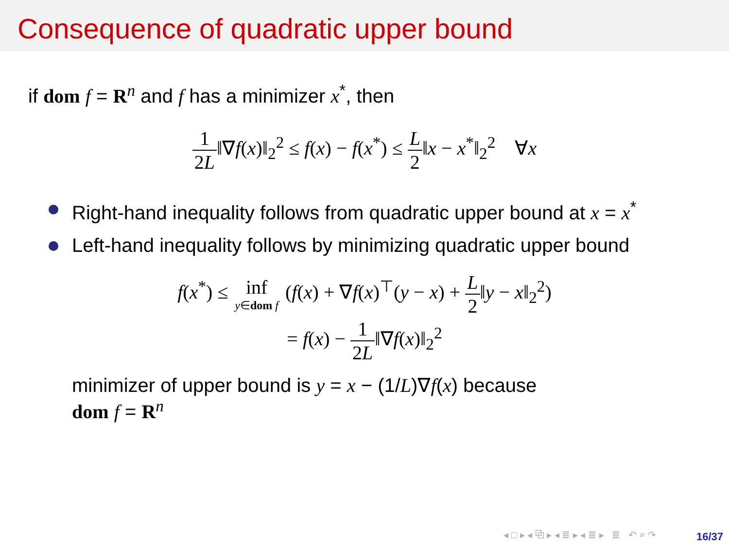Consequence of quadratic upper bound
if dom f = R<sup>n</sup> and f has a minimizer x<sup>*</sup>, then
1 2L‖∇f(x)‖<sub>2</sub><sup>2</sup> ≤ f(x) − f(x<sup>*</sup>) ≤ L 2‖x − x<sup>*</sup>‖<sub>2</sub><sup>2</sup> ∀x
Right-hand inequality follows from quadratic upper bound at x = x<sup>*</sup>
Left-hand inequality follows by minimizing quadratic upper bound
f(x<sup>*</sup>) ≤ inf y∈dom f (f(x) + ∇f(x)<sup>⊤</sup>(y − x) + L 2‖y − x‖<sub>2</sub><sup>2</sup>)
= f(x) − 1 2L‖∇f(x)‖<sub>2</sub><sup>2</sup>
minimizer of upper bound is y = x − (1/L)∇f(x) because
dom f = R<sup>n</sup>
◂ □ ▸ ◂ ⧉ ▸ ◂ ≣ ▸ ◂ ≣ ▸ ≣ ↶ ⌕ ↷
16/37